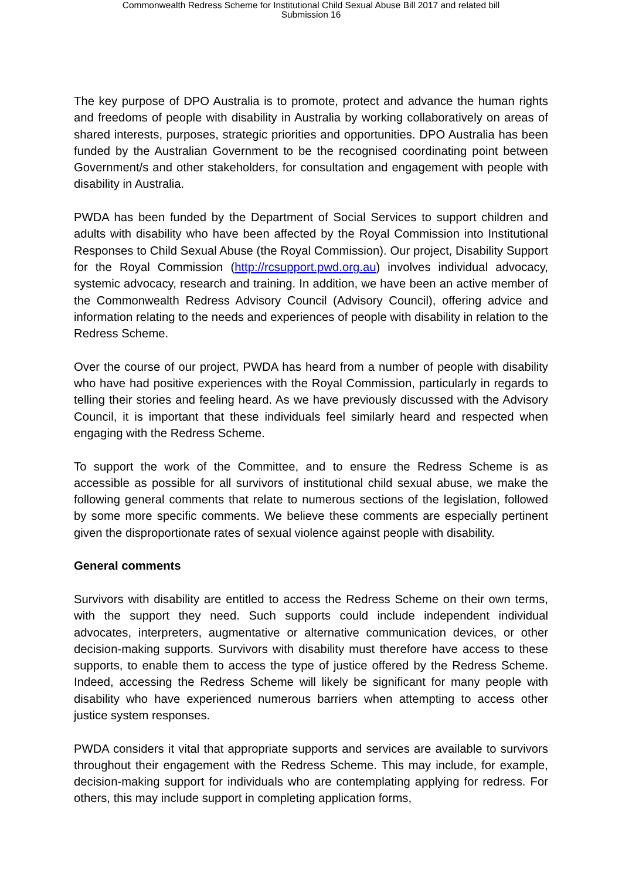Commonwealth Redress Scheme for Institutional Child Sexual Abuse Bill 2017 and related bill
Submission 16
The key purpose of DPO Australia is to promote, protect and advance the human rights and freedoms of people with disability in Australia by working collaboratively on areas of shared interests, purposes, strategic priorities and opportunities. DPO Australia has been funded by the Australian Government to be the recognised coordinating point between Government/s and other stakeholders, for consultation and engagement with people with disability in Australia.
PWDA has been funded by the Department of Social Services to support children and adults with disability who have been affected by the Royal Commission into Institutional Responses to Child Sexual Abuse (the Royal Commission). Our project, Disability Support for the Royal Commission (http://rcsupport.pwd.org.au) involves individual advocacy, systemic advocacy, research and training. In addition, we have been an active member of the Commonwealth Redress Advisory Council (Advisory Council), offering advice and information relating to the needs and experiences of people with disability in relation to the Redress Scheme.
Over the course of our project, PWDA has heard from a number of people with disability who have had positive experiences with the Royal Commission, particularly in regards to telling their stories and feeling heard. As we have previously discussed with the Advisory Council, it is important that these individuals feel similarly heard and respected when engaging with the Redress Scheme.
To support the work of the Committee, and to ensure the Redress Scheme is as accessible as possible for all survivors of institutional child sexual abuse, we make the following general comments that relate to numerous sections of the legislation, followed by some more specific comments. We believe these comments are especially pertinent given the disproportionate rates of sexual violence against people with disability.
General comments
Survivors with disability are entitled to access the Redress Scheme on their own terms, with the support they need. Such supports could include independent individual advocates, interpreters, augmentative or alternative communication devices, or other decision-making supports. Survivors with disability must therefore have access to these supports, to enable them to access the type of justice offered by the Redress Scheme. Indeed, accessing the Redress Scheme will likely be significant for many people with disability who have experienced numerous barriers when attempting to access other justice system responses.
PWDA considers it vital that appropriate supports and services are available to survivors throughout their engagement with the Redress Scheme. This may include, for example, decision-making support for individuals who are contemplating applying for redress. For others, this may include support in completing application forms,